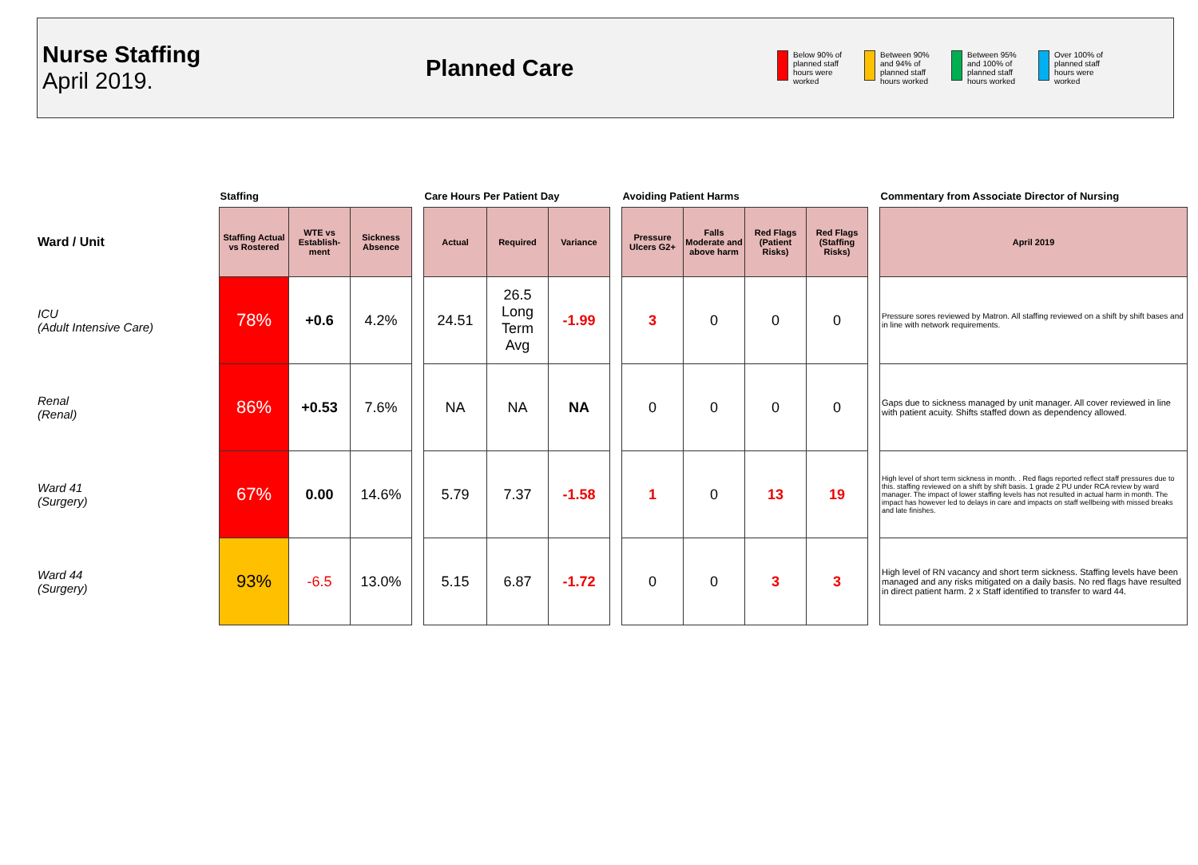Nurse Staffing
April 2019.
Planned Care
Below 90% of planned staff hours were worked
Between 90% and 94% of planned staff hours worked
Between 95% and 100% of planned staff hours worked
Over 100% of planned staff hours were worked
| | Staffing | | | | Care Hours Per Patient Day | | | | Avoiding Patient Harms | | | | | Commentary from Associate Director of Nursing |
| --- | --- | --- | --- | --- | --- | --- | --- | --- | --- | --- | --- | --- | --- | --- |
| Ward / Unit | Staffing Actual vs Rostered | WTE vs Establish-ment | Sickness Absence | | Actual | Required | Variance | | Pressure Ulcers G2+ | Falls Moderate and above harm | Red Flags (Patient Risks) | Red Flags (Staffing Risks) | | April 2019 |
| ICU (Adult Intensive Care) | 78% | +0.6 | 4.2% | | 24.51 | 26.5 Long Term Avg | -1.99 | | 3 | 0 | 0 | 0 | | Pressure sores reviewed by Matron. All staffing reviewed on a shift by shift bases and in line with network requirements. |
| Renal (Renal) | 86% | +0.53 | 7.6% | | NA | NA | NA | | 0 | 0 | 0 | 0 | | Gaps due to sickness managed by unit manager. All cover reviewed in line with patient acuity. Shifts staffed down as dependency allowed. |
| Ward 41 (Surgery) | 67% | 0.00 | 14.6% | | 5.79 | 7.37 | -1.58 | | 1 | 0 | 13 | 19 | | High level of short term sickness in month. . Red flags reported reflect staff pressures due to this. staffing reviewed on a shift by shift basis. 1 grade 2 PU under RCA review by ward manager. The impact of lower staffing levels has not resulted in actual harm in month. The impact has however led to delays in care and impacts on staff wellbeing with missed breaks and late finishes. |
| Ward 44 (Surgery) | 93% | -6.5 | 13.0% | | 5.15 | 6.87 | -1.72 | | 0 | 0 | 3 | 3 | | High level of RN vacancy and short term sickness. Staffing levels have been managed and any risks mitigated on a daily basis. No red flags have resulted in direct patient harm. 2 x Staff identified to transfer to ward 44. |